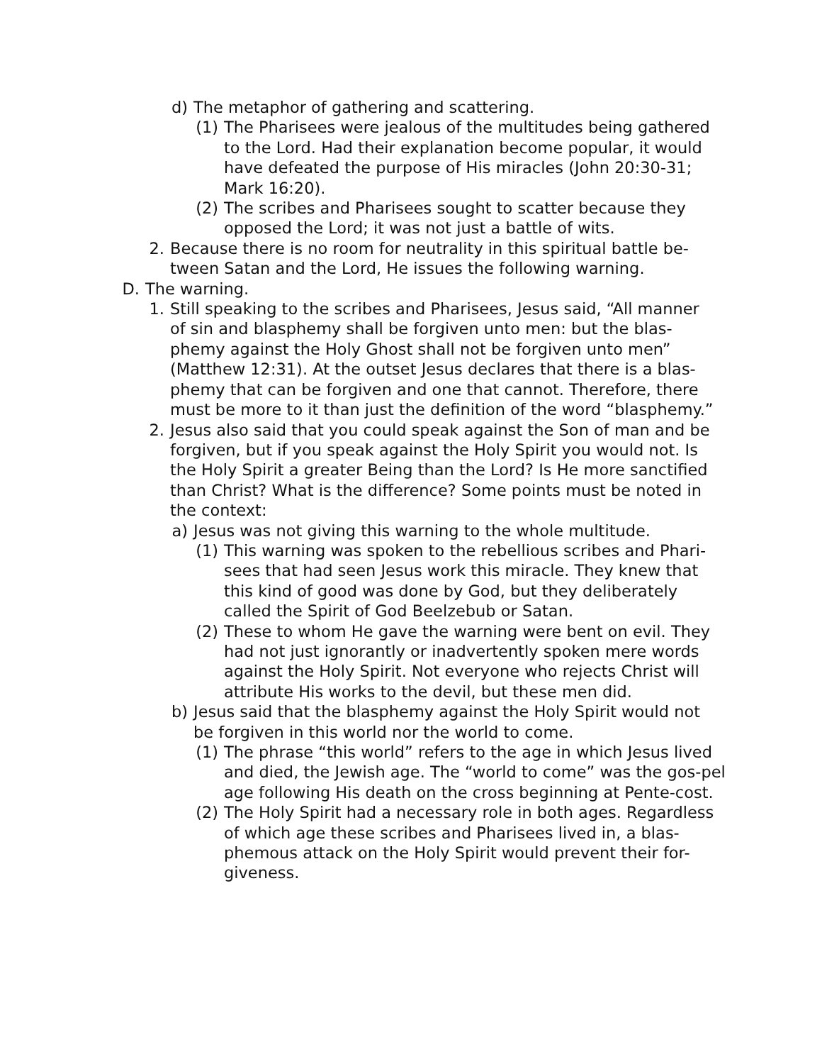d) The metaphor of gathering and scattering.
(1) The Pharisees were jealous of the multitudes being gathered to the Lord. Had their explanation become popular, it would have defeated the purpose of His miracles (John 20:30-31; Mark 16:20).
(2) The scribes and Pharisees sought to scatter because they opposed the Lord; it was not just a battle of wits.
2. Because there is no room for neutrality in this spiritual battle be-tween Satan and the Lord, He issues the following warning.
D. The warning.
1. Still speaking to the scribes and Pharisees, Jesus said, “All manner of sin and blasphemy shall be forgiven unto men: but the blas-phemy against the Holy Ghost shall not be forgiven unto men” (Matthew 12:31). At the outset Jesus declares that there is a blas-phemy that can be forgiven and one that cannot. Therefore, there must be more to it than just the definition of the word “blasphemy.”
2. Jesus also said that you could speak against the Son of man and be forgiven, but if you speak against the Holy Spirit you would not. Is the Holy Spirit a greater Being than the Lord? Is He more sanctified than Christ? What is the difference? Some points must be noted in the context:
a) Jesus was not giving this warning to the whole multitude.
(1) This warning was spoken to the rebellious scribes and Phari-sees that had seen Jesus work this miracle. They knew that this kind of good was done by God, but they deliberately called the Spirit of God Beelzebub or Satan.
(2) These to whom He gave the warning were bent on evil. They had not just ignorantly or inadvertently spoken mere words against the Holy Spirit. Not everyone who rejects Christ will attribute His works to the devil, but these men did.
b) Jesus said that the blasphemy against the Holy Spirit would not be forgiven in this world nor the world to come.
(1) The phrase “this world” refers to the age in which Jesus lived and died, the Jewish age. The “world to come” was the gos-pel age following His death on the cross beginning at Pente-cost.
(2) The Holy Spirit had a necessary role in both ages. Regardless of which age these scribes and Pharisees lived in, a blas-phemous attack on the Holy Spirit would prevent their for-giveness.